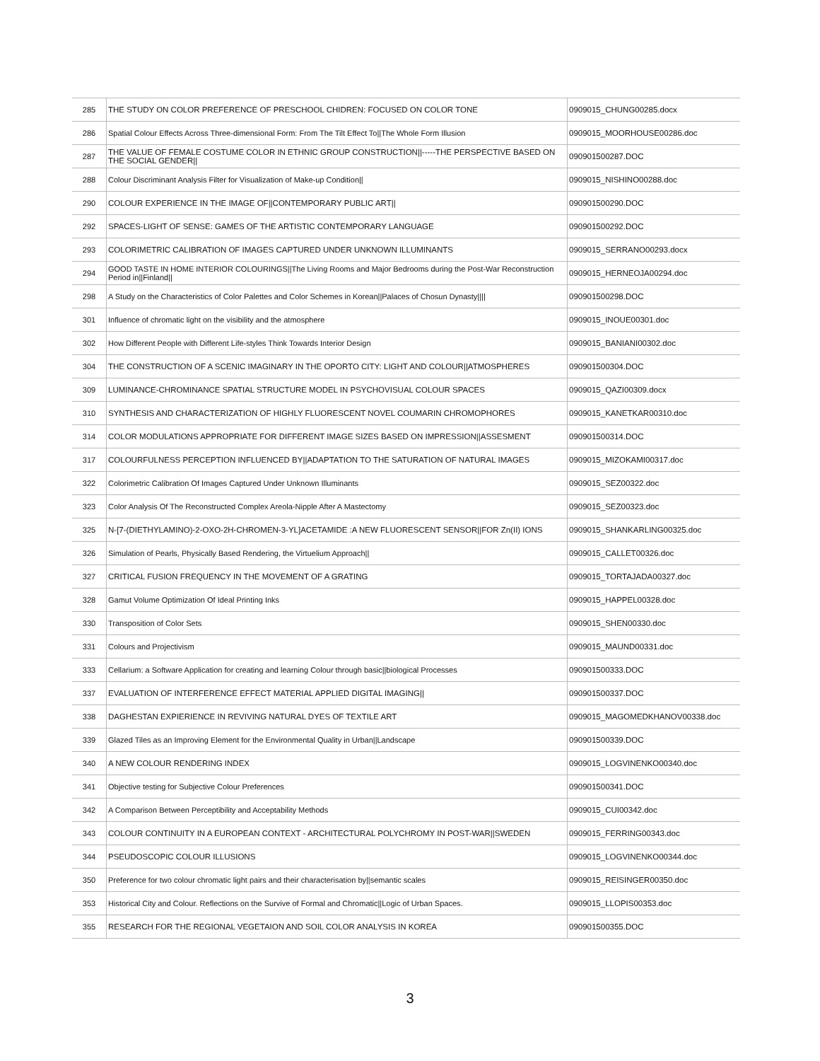| 285 | THE STUDY ON COLOR PREFERENCE OF PRESCHOOL CHIDREN: FOCUSED ON COLOR TONE | 0909015_CHUNG00285.docx |
| 286 | Spatial Colour Effects Across Three-dimensional Form: From The Tilt Effect To//The Whole Form Illusion | 0909015_MOORHOUSE00286.doc |
| 287 | THE VALUE OF FEMALE COSTUME COLOR IN ETHNIC GROUP CONSTRUCTION//-----THE PERSPECTIVE BASED ON THE SOCIAL GENDER// | 090901500287.DOC |
| 288 | Colour Discriminant Analysis Filter for Visualization of Make-up Condition// | 0909015_NISHINO00288.doc |
| 290 | COLOUR EXPERIENCE IN THE IMAGE OF//CONTEMPORARY PUBLIC ART// | 090901500290.DOC |
| 292 | SPACES-LIGHT OF SENSE: GAMES OF THE ARTISTIC CONTEMPORARY LANGUAGE | 090901500292.DOC |
| 293 | COLORIMETRIC CALIBRATION OF IMAGES CAPTURED UNDER UNKNOWN ILLUMINANTS | 0909015_SERRANO00293.docx |
| 294 | GOOD TASTE IN HOME INTERIOR COLOURINGS//The Living Rooms and Major Bedrooms during the Post-War Reconstruction Period in//Finland// | 0909015_HERNEOJA00294.doc |
| 298 | A Study on the Characteristics of Color Palettes and Color Schemes in Korean//Palaces of Chosun Dynasty//// | 090901500298.DOC |
| 301 | Influence of chromatic light on the visibility and the atmosphere | 0909015_INOUE00301.doc |
| 302 | How Different People with Different Life-styles Think Towards Interior Design | 0909015_BANIANI00302.doc |
| 304 | THE CONSTRUCTION OF A SCENIC IMAGINARY IN THE OPORTO CITY: LIGHT AND COLOUR//ATMOSPHERES | 090901500304.DOC |
| 309 | LUMINANCE-CHROMINANCE SPATIAL STRUCTURE MODEL IN PSYCHOVISUAL COLOUR SPACES | 0909015_QAZI00309.docx |
| 310 | SYNTHESIS AND CHARACTERIZATION OF HIGHLY FLUORESCENT NOVEL COUMARIN CHROMOPHORES | 0909015_KANETKAR00310.doc |
| 314 | COLOR MODULATIONS APPROPRIATE FOR DIFFERENT IMAGE SIZES BASED ON IMPRESSION//ASSESMENT | 090901500314.DOC |
| 317 | COLOURFULNESS PERCEPTION INFLUENCED BY//ADAPTATION TO THE SATURATION OF NATURAL IMAGES | 0909015_MIZOKAMI00317.doc |
| 322 | Colorimetric Calibration Of Images Captured Under Unknown Illuminants | 0909015_SEZ00322.doc |
| 323 | Color Analysis Of The Reconstructed Complex Areola-Nipple After A Mastectomy | 0909015_SEZ00323.doc |
| 325 | N-[7-(DIETHYLAMINO)-2-OXO-2H-CHROMEN-3-YL]ACETAMIDE :A NEW FLUORESCENT SENSOR//FOR Zn(II) IONS | 0909015_SHANKARLING00325.doc |
| 326 | Simulation of Pearls, Physically Based Rendering, the Virtuelium Approach// | 0909015_CALLET00326.doc |
| 327 | CRITICAL FUSION FREQUENCY IN THE MOVEMENT OF A GRATING | 0909015_TORTAJADA00327.doc |
| 328 | Gamut Volume Optimization Of Ideal Printing Inks | 0909015_HAPPEL00328.doc |
| 330 | Transposition of Color Sets | 0909015_SHEN00330.doc |
| 331 | Colours and Projectivism | 0909015_MAUND00331.doc |
| 333 | Cellarium: a Software Application for creating and learning Colour through basic//biological Processes | 090901500333.DOC |
| 337 | EVALUATION OF INTERFERENCE EFFECT MATERIAL APPLIED DIGITAL IMAGING// | 090901500337.DOC |
| 338 | DAGHESTAN EXPIERIENCE IN REVIVING NATURAL DYES OF TEXTILE ART | 0909015_MAGOMEDKHANOV00338.doc |
| 339 | Glazed Tiles as an Improving Element for the Environmental Quality in Urban//Landscape | 090901500339.DOC |
| 340 | A NEW COLOUR RENDERING INDEX | 0909015_LOGVINENKO00340.doc |
| 341 | Objective testing for Subjective Colour Preferences | 090901500341.DOC |
| 342 | A Comparison Between Perceptibility and Acceptability Methods | 0909015_CUI00342.doc |
| 343 | COLOUR CONTINUITY IN A EUROPEAN CONTEXT - ARCHITECTURAL POLYCHROMY IN POST-WAR//SWEDEN | 0909015_FERRING00343.doc |
| 344 | PSEUDOSCOPIC COLOUR ILLUSIONS | 0909015_LOGVINENKO00344.doc |
| 350 | Preference for two colour chromatic light pairs and their characterisation by//semantic scales | 0909015_REISINGER00350.doc |
| 353 | Historical City and Colour. Reflections on the Survive of Formal and Chromatic//Logic of Urban Spaces. | 0909015_LLOPIS00353.doc |
| 355 | RESEARCH FOR THE REGIONAL VEGETAION AND SOIL COLOR ANALYSIS IN KOREA | 090901500355.DOC |
3